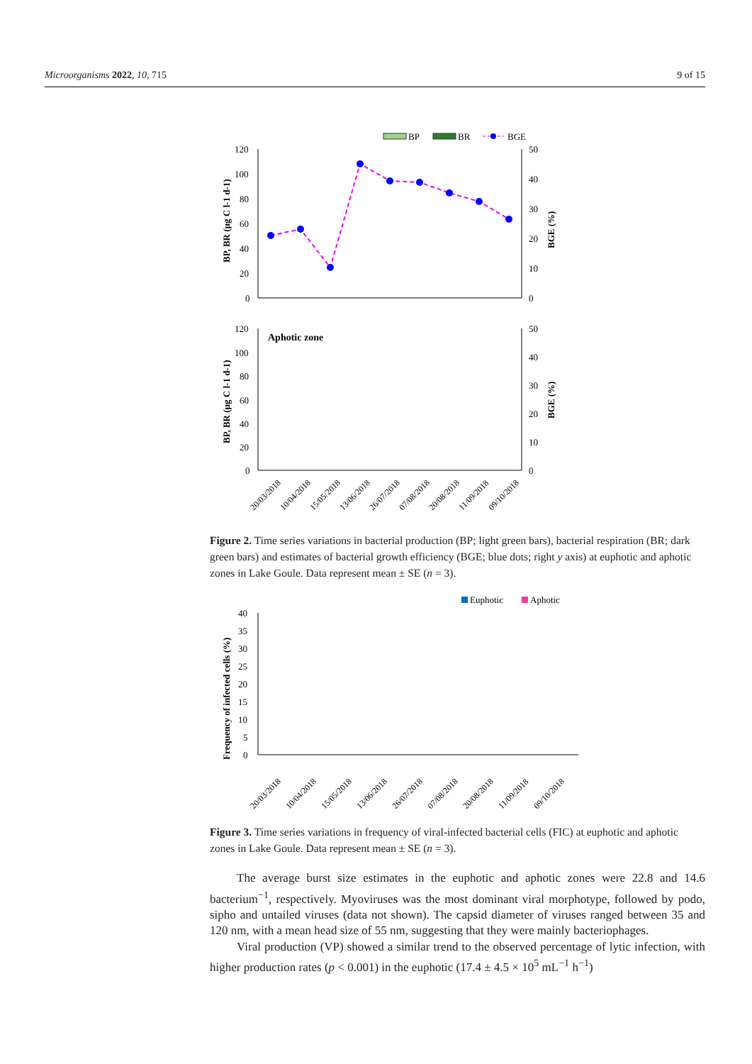Microorganisms 2022, 10, 715 9 of 15
BP
BR
BGE
120
100
80
60
40
20
0
50
40
30
20
10
0
BP, BR (µg C l-1 d-1)
BGE (%)
Aphotic zone
120
100
80
60
40
20
0
50
40
30
20
10
0
BP, BR (µg C l-1 d-1)
BGE (%)
20/03/2018
10/04/2018
15/05/2018
13/06/2018
26/07/2018
07/08/2018
20/08/2018
11/09/2018
09/10/2018
Figure 2. Time series variations in bacterial production (BP; light green bars), bacterial respiration (BR; dark green bars) and estimates of bacterial growth efficiency (BGE; blue dots; right y axis) at euphotic and aphotic zones in Lake Goule. Data represent mean ± SE (n = 3).
Euphotic
Aphotic
40
35
30
25
20
15
10
5
0
Frequency of infected cells (%)
20/03/2018
10/04/2018
15/05/2018
13/06/2018
26/07/2018
07/08/2018
20/08/2018
11/09/2018
09/10/2018
Figure 3. Time series variations in frequency of viral-infected bacterial cells (FIC) at euphotic and aphotic zones in Lake Goule. Data represent mean ± SE (n = 3).
The average burst size estimates in the euphotic and aphotic zones were 22.8 and 14.6 bacterium<sup>−1</sup>, respectively. Myoviruses was the most dominant viral morphotype, followed by podo, sipho and untailed viruses (data not shown). The capsid diameter of viruses ranged between 35 and 120 nm, with a mean head size of 55 nm, suggesting that they were mainly bacteriophages.
Viral production (VP) showed a similar trend to the observed percentage of lytic infection, with higher production rates (p < 0.001) in the euphotic (17.4 ± 4.5 × 10<sup>5</sup> mL<sup>−1</sup> h<sup>−1</sup>)